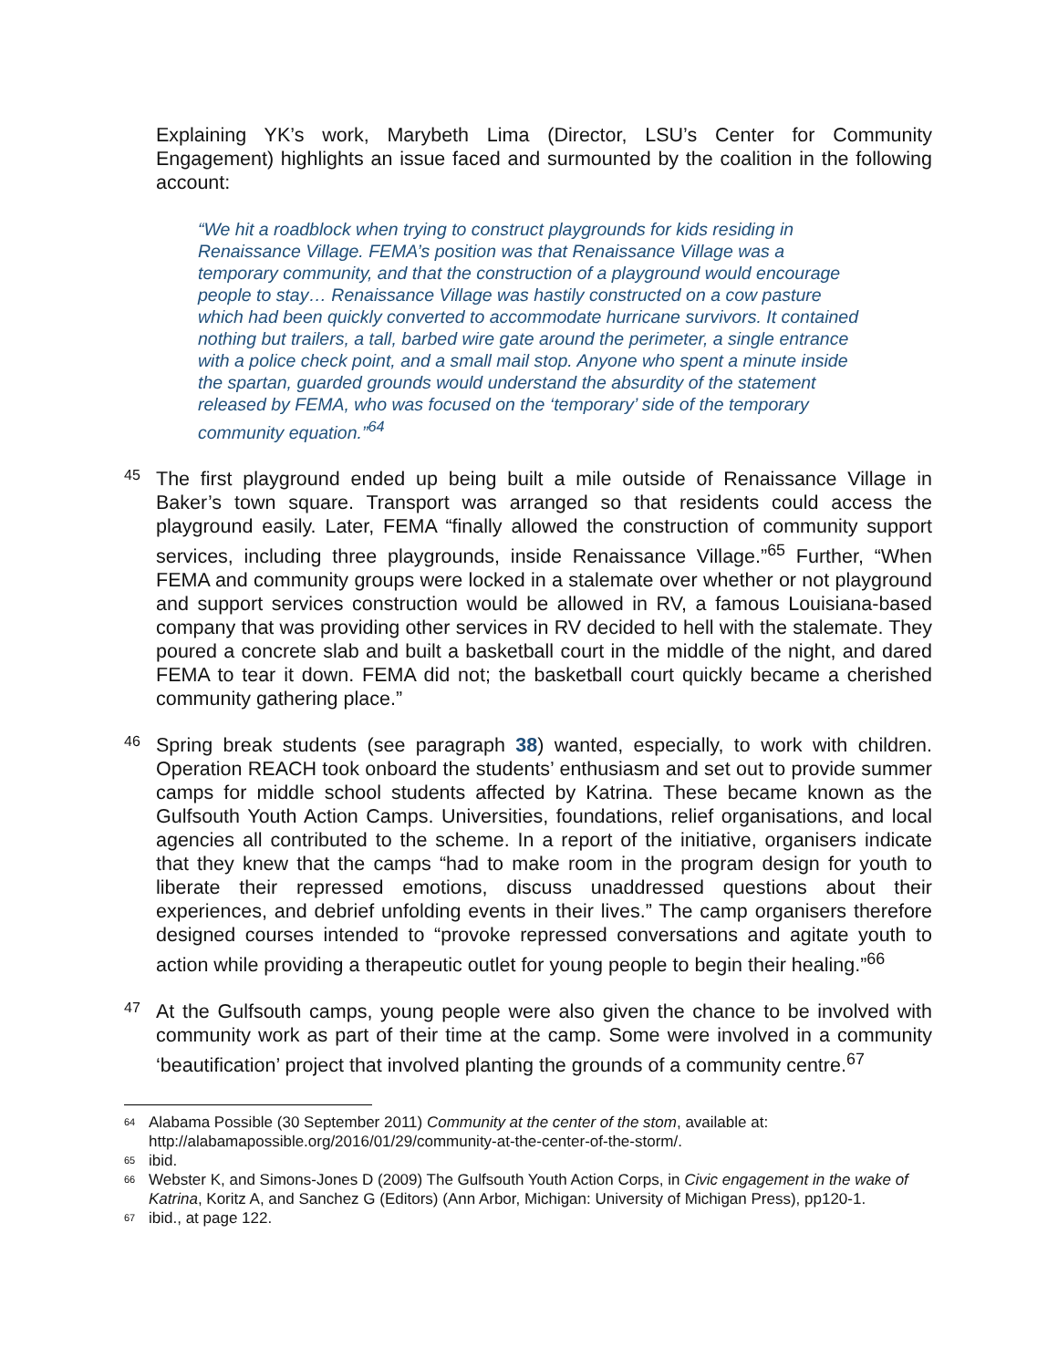Explaining YK’s work, Marybeth Lima (Director, LSU’s Center for Community Engagement) highlights an issue faced and surmounted by the coalition in the following account:
“We hit a roadblock when trying to construct playgrounds for kids residing in Renaissance Village. FEMA’s position was that Renaissance Village was a temporary community, and that the construction of a playground would encourage people to stay… Renaissance Village was hastily constructed on a cow pasture which had been quickly converted to accommodate hurricane survivors. It contained nothing but trailers, a tall, barbed wire gate around the perimeter, a single entrance with a police check point, and a small mail stop. Anyone who spent a minute inside the spartan, guarded grounds would understand the absurdity of the statement released by FEMA, who was focused on the ‘temporary’ side of the temporary community equation.”<sup>64</sup>
45
The first playground ended up being built a mile outside of Renaissance Village in Baker’s town square. Transport was arranged so that residents could access the playground easily. Later, FEMA “finally allowed the construction of community support services, including three playgrounds, inside Renaissance Village.”<sup>65</sup> Further, “When FEMA and community groups were locked in a stalemate over whether or not playground and support services construction would be allowed in RV, a famous Louisiana-based company that was providing other services in RV decided to hell with the stalemate. They poured a concrete slab and built a basketball court in the middle of the night, and dared FEMA to tear it down. FEMA did not; the basketball court quickly became a cherished community gathering place.”
46
Spring break students (see paragraph 38) wanted, especially, to work with children. Operation REACH took onboard the students’ enthusiasm and set out to provide summer camps for middle school students affected by Katrina. These became known as the Gulfsouth Youth Action Camps. Universities, foundations, relief organisations, and local agencies all contributed to the scheme. In a report of the initiative, organisers indicate that they knew that the camps “had to make room in the program design for youth to liberate their repressed emotions, discuss unaddressed questions about their experiences, and debrief unfolding events in their lives.” The camp organisers therefore designed courses intended to “provoke repressed conversations and agitate youth to action while providing a therapeutic outlet for young people to begin their healing.”<sup>66</sup>
47
At the Gulfsouth camps, young people were also given the chance to be involved with community work as part of their time at the camp. Some were involved in a community ‘beautification’ project that involved planting the grounds of a community centre.<sup>67</sup>
<sup>64</sup> Alabama Possible (30 September 2011) Community at the center of the stom, available at: http://alabamapossible.org/2016/01/29/community-at-the-center-of-the-storm/.
<sup>65</sup> ibid.
<sup>66</sup> Webster K, and Simons-Jones D (2009) The Gulfsouth Youth Action Corps, in Civic engagement in the wake of Katrina, Koritz A, and Sanchez G (Editors) (Ann Arbor, Michigan: University of Michigan Press), pp120-1.
<sup>67</sup> ibid., at page 122.